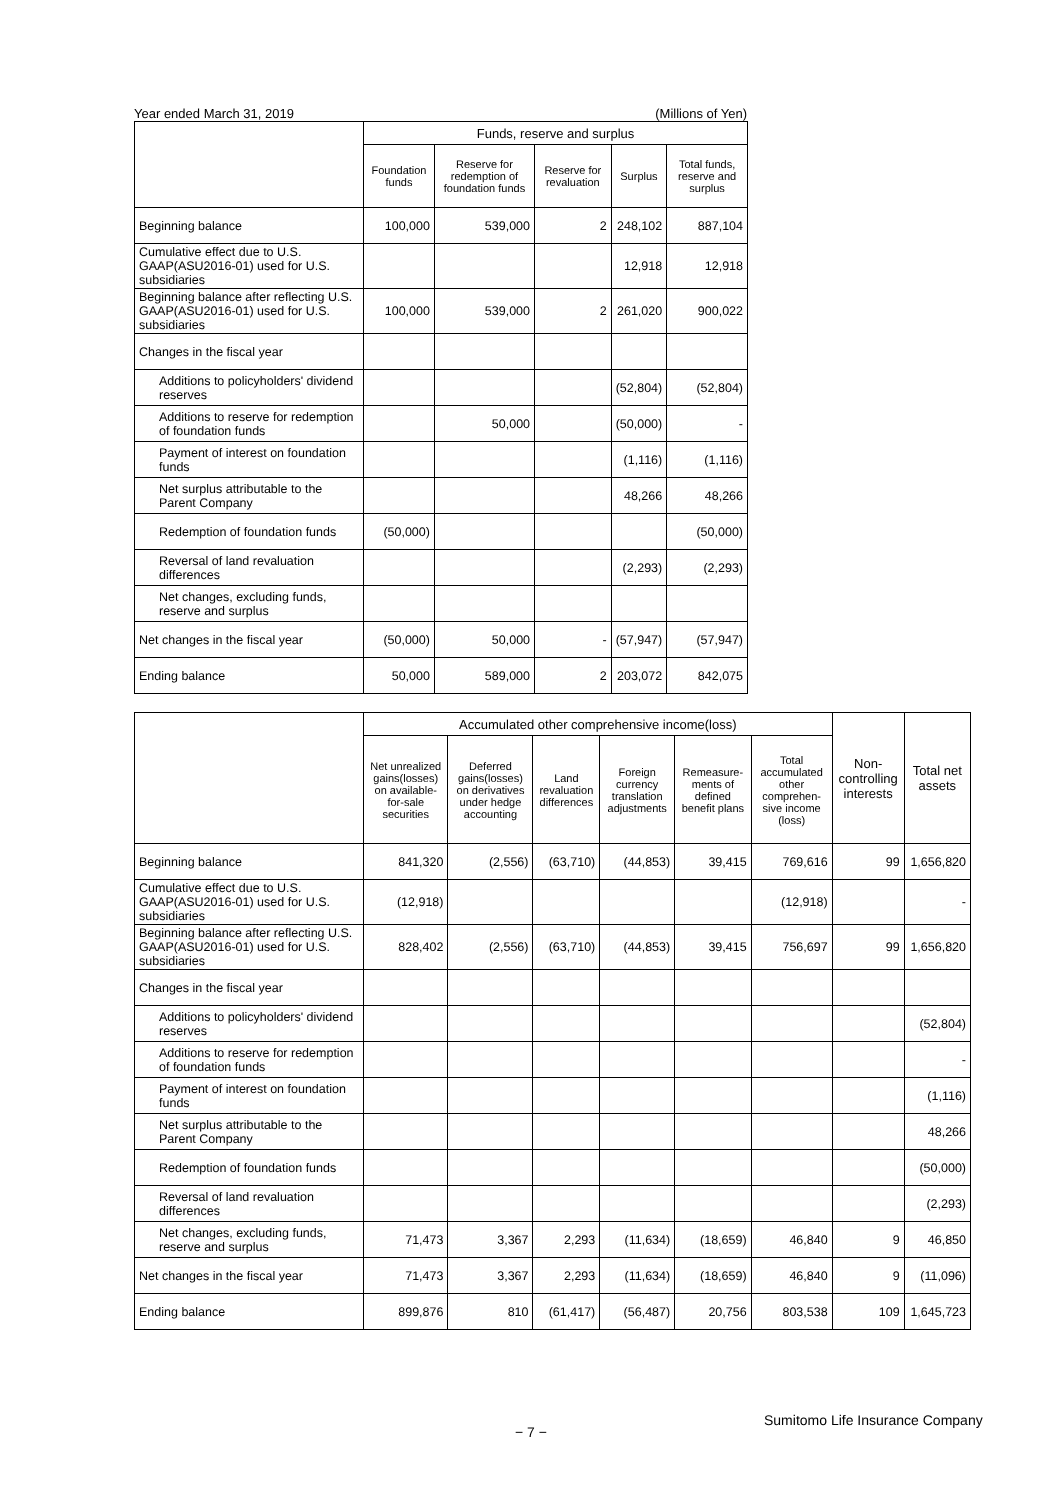Year ended March 31, 2019 (Millions of Yen)
| | Funds, reserve and surplus | | | | |
| --- | --- | --- | --- | --- | --- |
| | Foundation funds | Reserve for redemption of foundation funds | Reserve for revaluation | Surplus | Total funds, reserve and surplus |
| Beginning balance | 100,000 | 539,000 | 2 | 248,102 | 887,104 |
| Cumulative effect due to U.S. GAAP(ASU2016-01) used for U.S. subsidiaries | | | | 12,918 | 12,918 |
| Beginning balance after reflecting U.S. GAAP(ASU2016-01) used for U.S. subsidiaries | 100,000 | 539,000 | 2 | 261,020 | 900,022 |
| Changes in the fiscal year | | | | | |
| Additions to policyholders' dividend reserves | | | | (52,804) | (52,804) |
| Additions to reserve for redemption of foundation funds | | 50,000 | | (50,000) | - |
| Payment of interest on foundation funds | | | | (1,116) | (1,116) |
| Net surplus attributable to the Parent Company | | | | 48,266 | 48,266 |
| Redemption of foundation funds | (50,000) | | | | (50,000) |
| Reversal of land revaluation differences | | | | (2,293) | (2,293) |
| Net changes, excluding funds, reserve and surplus | | | | | |
| Net changes in the fiscal year | (50,000) | 50,000 | - | (57,947) | (57,947) |
| Ending balance | 50,000 | 589,000 | 2 | 203,072 | 842,075 |
| | Accumulated other comprehensive income(loss) | | | | | | Non-controlling interests | Total net assets |
| --- | --- | --- | --- | --- | --- | --- | --- | --- |
| | Net unrealized gains(losses) on available-for-sale securities | Deferred gains(losses) on derivatives under hedge accounting | Land revaluation differences | Foreign currency translation adjustments | Remeasure-ments of defined benefit plans | Total accumulated other comprehen-sive income (loss) | | |
| Beginning balance | 841,320 | (2,556) | (63,710) | (44,853) | 39,415 | 769,616 | 99 | 1,656,820 |
| Cumulative effect due to U.S. GAAP(ASU2016-01) used for U.S. subsidiaries | (12,918) | | | | | (12,918) | | - |
| Beginning balance after reflecting U.S. GAAP(ASU2016-01) used for U.S. subsidiaries | 828,402 | (2,556) | (63,710) | (44,853) | 39,415 | 756,697 | 99 | 1,656,820 |
| Changes in the fiscal year | | | | | | | | |
| Additions to policyholders' dividend reserves | | | | | | | | (52,804) |
| Additions to reserve for redemption of foundation funds | | | | | | | | - |
| Payment of interest on foundation funds | | | | | | | | (1,116) |
| Net surplus attributable to the Parent Company | | | | | | | | 48,266 |
| Redemption of foundation funds | | | | | | | | (50,000) |
| Reversal of land revaluation differences | | | | | | | | (2,293) |
| Net changes, excluding funds, reserve and surplus | 71,473 | 3,367 | 2,293 | (11,634) | (18,659) | 46,840 | 9 | 46,850 |
| Net changes in the fiscal year | 71,473 | 3,367 | 2,293 | (11,634) | (18,659) | 46,840 | 9 | (11,096) |
| Ending balance | 899,876 | 810 | (61,417) | (56,487) | 20,756 | 803,538 | 109 | 1,645,723 |
Sumitomo Life Insurance Company
− 7 −